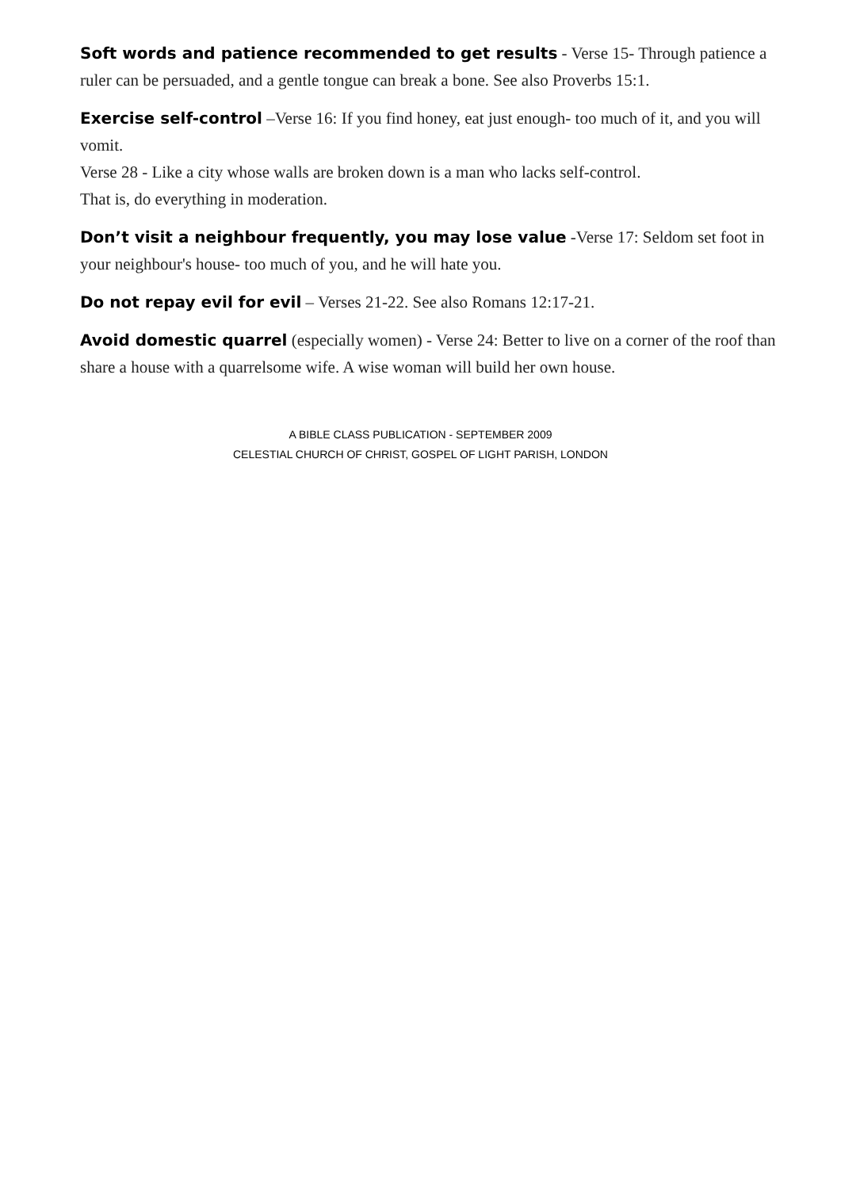Soft words and patience recommended to get results - Verse 15- Through patience a ruler can be persuaded, and a gentle tongue can break a bone. See also Proverbs 15:1.
Exercise self-control –Verse 16: If you find honey, eat just enough- too much of it, and you will vomit.
Verse 28 - Like a city whose walls are broken down is a man who lacks self-control.
That is, do everything in moderation.
Don’t visit a neighbour frequently, you may lose value -Verse 17: Seldom set foot in your neighbour's house- too much of you, and he will hate you.
Do not repay evil for evil – Verses 21-22. See also Romans 12:17-21.
Avoid domestic quarrel (especially women) - Verse 24: Better to live on a corner of the roof than share a house with a quarrelsome wife. A wise woman will build her own house.
A BIBLE CLASS PUBLICATION - SEPTEMBER 2009
CELESTIAL CHURCH OF CHRIST, GOSPEL OF LIGHT PARISH, LONDON